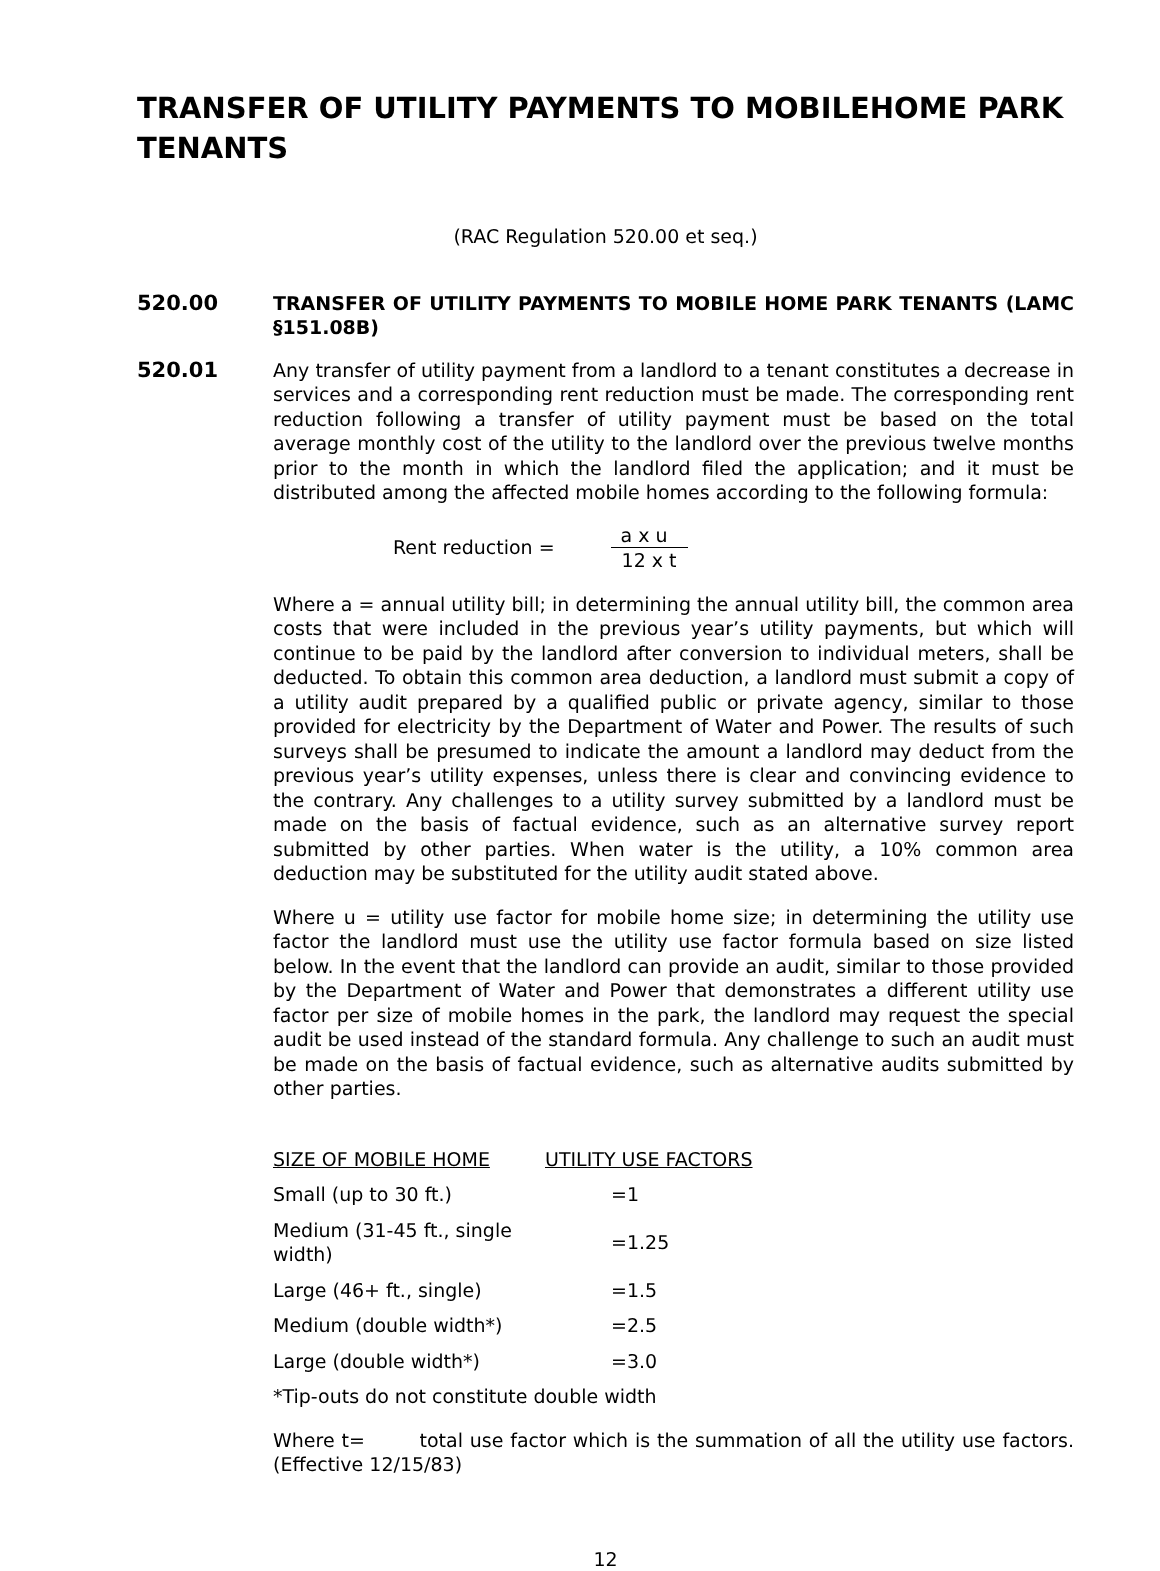TRANSFER OF UTILITY PAYMENTS TO MOBILEHOME PARK TENANTS
(RAC Regulation 520.00 et seq.)
520.00 TRANSFER OF UTILITY PAYMENTS TO MOBILE HOME PARK TENANTS (LAMC §151.08B)
520.01 Any transfer of utility payment from a landlord to a tenant constitutes a decrease in services and a corresponding rent reduction must be made. The corresponding rent reduction following a transfer of utility payment must be based on the total average monthly cost of the utility to the landlord over the previous twelve months prior to the month in which the landlord filed the application; and it must be distributed among the affected mobile homes according to the following formula:
Rent reduction =
a x u
12 x t
Where a = annual utility bill; in determining the annual utility bill, the common area costs that were included in the previous year’s utility payments, but which will continue to be paid by the landlord after conversion to individual meters, shall be deducted. To obtain this common area deduction, a landlord must submit a copy of a utility audit prepared by a qualified public or private agency, similar to those provided for electricity by the Department of Water and Power. The results of such surveys shall be presumed to indicate the amount a landlord may deduct from the previous year’s utility expenses, unless there is clear and convincing evidence to the contrary. Any challenges to a utility survey submitted by a landlord must be made on the basis of factual evidence, such as an alternative survey report submitted by other parties. When water is the utility, a 10% common area deduction may be substituted for the utility audit stated above.
Where u = utility use factor for mobile home size; in determining the utility use factor the landlord must use the utility use factor formula based on size listed below. In the event that the landlord can provide an audit, similar to those provided by the Department of Water and Power that demonstrates a different utility use factor per size of mobile homes in the park, the landlord may request the special audit be used instead of the standard formula. Any challenge to such an audit must be made on the basis of factual evidence, such as alternative audits submitted by other parties.
| SIZE OF MOBILE HOME | UTILITY USE FACTORS |
| --- | --- |
| Small (up to 30 ft.) | =1 |
| Medium (31-45 ft., single width) | =1.25 |
| Large (46+ ft., single) | =1.5 |
| Medium (double width*) | =2.5 |
| Large (double width*) | =3.0 |
*Tip-outs do not constitute double width
Where t= total use factor which is the summation of all the utility use factors. (Effective 12/15/83)
12